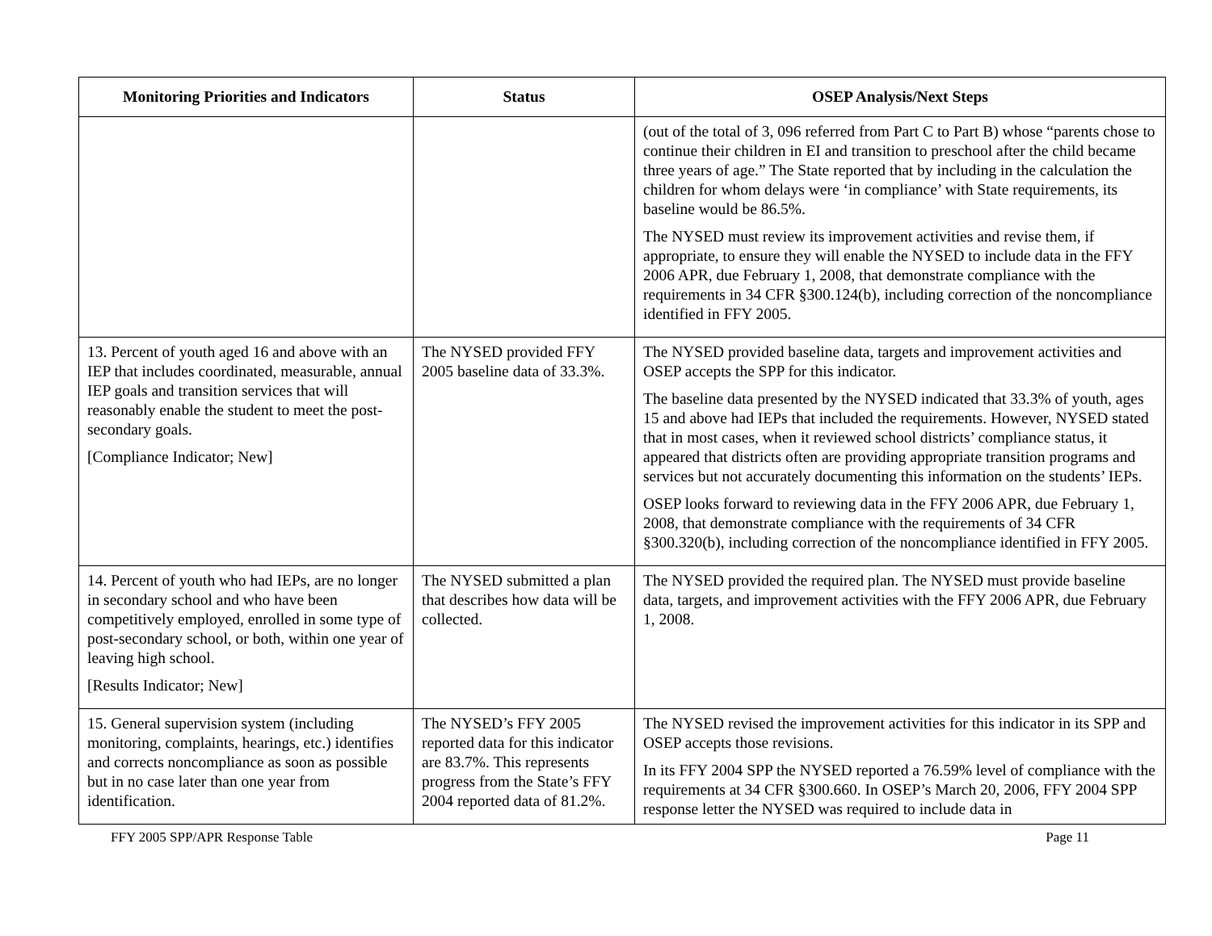| Monitoring Priorities and Indicators | Status | OSEP Analysis/Next Steps |
| --- | --- | --- |
| | | (out of the total of 3, 096 referred from Part C to Part B) whose “parents chose to continue their children in EI and transition to preschool after the child became three years of age.” The State reported that by including in the calculation the children for whom delays were ‘in compliance’ with State requirements, its baseline would be 86.5%. The NYSED must review its improvement activities and revise them, if appropriate, to ensure they will enable the NYSED to include data in the FFY 2006 APR, due February 1, 2008, that demonstrate compliance with the requirements in 34 CFR §300.124(b), including correction of the noncompliance identified in FFY 2005. |
| 13. Percent of youth aged 16 and above with an IEP that includes coordinated, measurable, annual IEP goals and transition services that will reasonably enable the student to meet the post-secondary goals. [Compliance Indicator; New] | The NYSED provided FFY 2005 baseline data of 33.3%. | The NYSED provided baseline data, targets and improvement activities and OSEP accepts the SPP for this indicator. The baseline data presented by the NYSED indicated that 33.3% of youth, ages 15 and above had IEPs that included the requirements. However, NYSED stated that in most cases, when it reviewed school districts’ compliance status, it appeared that districts often are providing appropriate transition programs and services but not accurately documenting this information on the students’ IEPs. OSEP looks forward to reviewing data in the FFY 2006 APR, due February 1, 2008, that demonstrate compliance with the requirements of 34 CFR §300.320(b), including correction of the noncompliance identified in FFY 2005. |
| 14. Percent of youth who had IEPs, are no longer in secondary school and who have been competitively employed, enrolled in some type of post-secondary school, or both, within one year of leaving high school. [Results Indicator; New] | The NYSED submitted a plan that describes how data will be collected. | The NYSED provided the required plan. The NYSED must provide baseline data, targets, and improvement activities with the FFY 2006 APR, due February 1, 2008. |
| 15. General supervision system (including monitoring, complaints, hearings, etc.) identifies and corrects noncompliance as soon as possible but in no case later than one year from identification. | The NYSED’s FFY 2005 reported data for this indicator are 83.7%. This represents progress from the State’s FFY 2004 reported data of 81.2%. | The NYSED revised the improvement activities for this indicator in its SPP and OSEP accepts those revisions. In its FFY 2004 SPP the NYSED reported a 76.59% level of compliance with the requirements at 34 CFR §300.660. In OSEP’s March 20, 2006, FFY 2004 SPP response letter the NYSED was required to include data in |
FFY 2005 SPP/APR Response Table Page 11